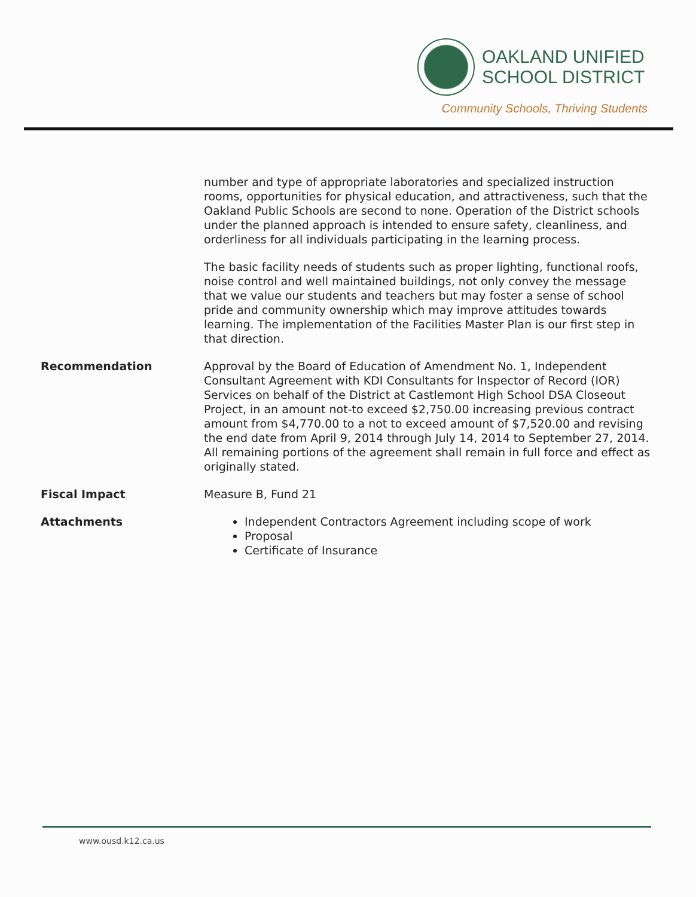OAKLAND UNIFIED
SCHOOL DISTRICT
Community Schools, Thriving Students
number and type of appropriate laboratories and specialized instruction rooms, opportunities for physical education, and attractiveness, such that the Oakland Public Schools are second to none. Operation of the District schools under the planned approach is intended to ensure safety, cleanliness, and orderliness for all individuals participating in the learning process.
The basic facility needs of students such as proper lighting, functional roofs, noise control and well maintained buildings, not only convey the message that we value our students and teachers but may foster a sense of school pride and community ownership which may improve attitudes towards learning. The implementation of the Facilities Master Plan is our first step in that direction.
Recommendation Approval by the Board of Education of Amendment No. 1, Independent Consultant Agreement with KDI Consultants for Inspector of Record (IOR) Services on behalf of the District at Castlemont High School DSA Closeout Project, in an amount not-to exceed $2,750.00 increasing previous contract amount from $4,770.00 to a not to exceed amount of $7,520.00 and revising the end date from April 9, 2014 through July 14, 2014 to September 27, 2014. All remaining portions of the agreement shall remain in full force and effect as originally stated.
Fiscal Impact Measure B, Fund 21
Attachments Independent Contractors Agreement including scope of work
Proposal
Certificate of Insurance
www.ousd.k12.ca.us